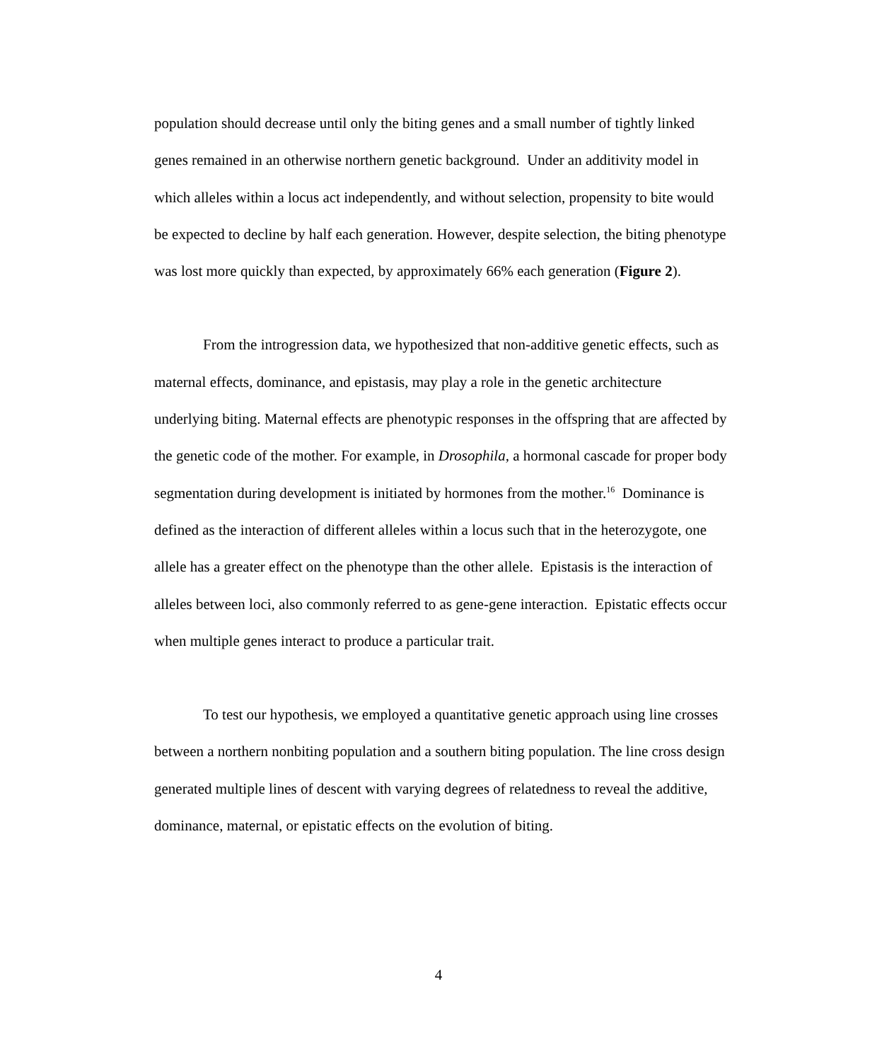population should decrease until only the biting genes and a small number of tightly linked genes remained in an otherwise northern genetic background. Under an additivity model in which alleles within a locus act independently, and without selection, propensity to bite would be expected to decline by half each generation. However, despite selection, the biting phenotype was lost more quickly than expected, by approximately 66% each generation (Figure 2).
From the introgression data, we hypothesized that non-additive genetic effects, such as maternal effects, dominance, and epistasis, may play a role in the genetic architecture underlying biting. Maternal effects are phenotypic responses in the offspring that are affected by the genetic code of the mother. For example, in Drosophila, a hormonal cascade for proper body segmentation during development is initiated by hormones from the mother.<sup>16</sup> Dominance is defined as the interaction of different alleles within a locus such that in the heterozygote, one allele has a greater effect on the phenotype than the other allele. Epistasis is the interaction of alleles between loci, also commonly referred to as gene-gene interaction. Epistatic effects occur when multiple genes interact to produce a particular trait.
To test our hypothesis, we employed a quantitative genetic approach using line crosses between a northern nonbiting population and a southern biting population. The line cross design generated multiple lines of descent with varying degrees of relatedness to reveal the additive, dominance, maternal, or epistatic effects on the evolution of biting.
4